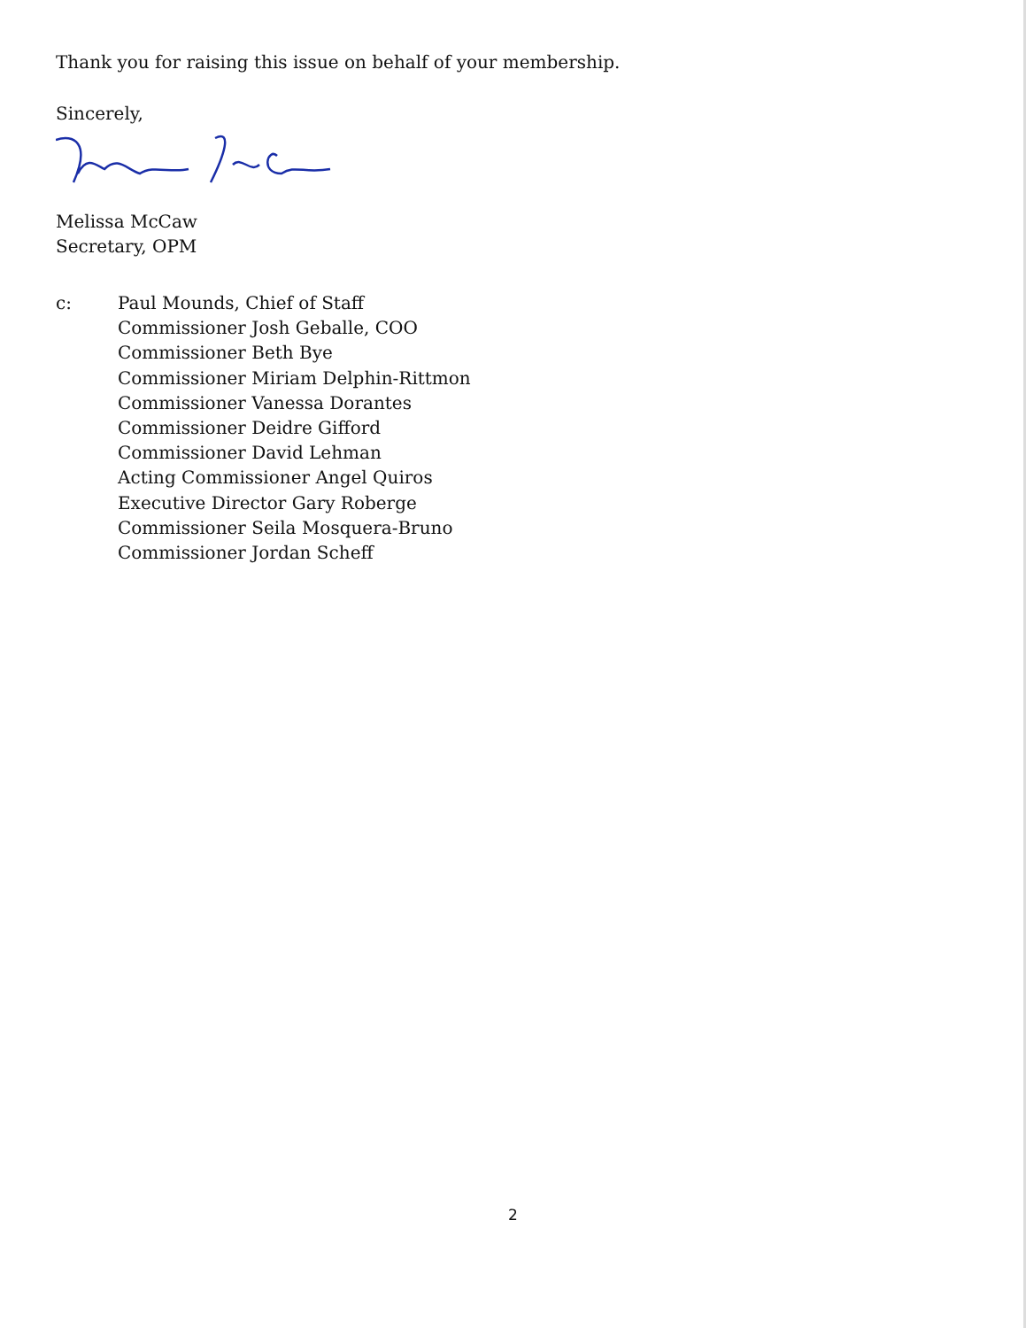Thank you for raising this issue on behalf of your membership.
Sincerely,
Melissa McCaw
Secretary, OPM
c: Paul Mounds, Chief of Staff
Commissioner Josh Geballe, COO
Commissioner Beth Bye
Commissioner Miriam Delphin-Rittmon
Commissioner Vanessa Dorantes
Commissioner Deidre Gifford
Commissioner David Lehman
Acting Commissioner Angel Quiros
Executive Director Gary Roberge
Commissioner Seila Mosquera-Bruno
Commissioner Jordan Scheff
2